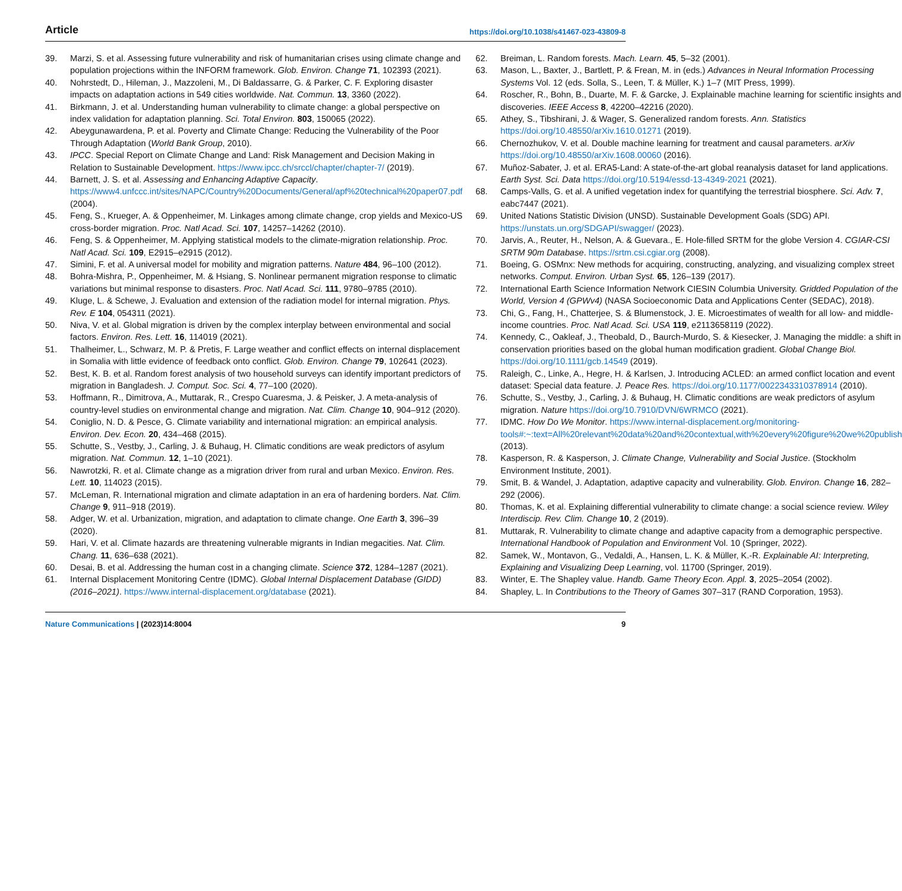Article https://doi.org/10.1038/s41467-023-43809-8
39. Marzi, S. et al. Assessing future vulnerability and risk of humanitarian crises using climate change and population projections within the INFORM framework. Glob. Environ. Change 71, 102393 (2021).
40. Nohrstedt, D., Hileman, J., Mazzoleni, M., Di Baldassarre, G. & Parker, C. F. Exploring disaster impacts on adaptation actions in 549 cities worldwide. Nat. Commun. 13, 3360 (2022).
41. Birkmann, J. et al. Understanding human vulnerability to climate change: a global perspective on index validation for adaptation planning. Sci. Total Environ. 803, 150065 (2022).
42. Abeygunawardena, P. et al. Poverty and Climate Change: Reducing the Vulnerability of the Poor Through Adaptation (World Bank Group, 2010).
43. IPCC. Special Report on Climate Change and Land: Risk Management and Decision Making in Relation to Sustainable Development. https://www.ipcc.ch/srccl/chapter/chapter-7/ (2019).
44. Barnett, J. S. et al. Assessing and Enhancing Adaptive Capacity. https://www4.unfccc.int/sites/NAPC/Country%20Documents/General/apf%20technical%20paper07.pdf (2004).
45. Feng, S., Krueger, A. & Oppenheimer, M. Linkages among climate change, crop yields and Mexico-US cross-border migration. Proc. Natl Acad. Sci. 107, 14257–14262 (2010).
46. Feng, S. & Oppenheimer, M. Applying statistical models to the climate-migration relationship. Proc. Natl Acad. Sci. 109, E2915–e2915 (2012).
47. Simini, F. et al. A universal model for mobility and migration patterns. Nature 484, 96–100 (2012).
48. Bohra-Mishra, P., Oppenheimer, M. & Hsiang, S. Nonlinear permanent migration response to climatic variations but minimal response to disasters. Proc. Natl Acad. Sci. 111, 9780–9785 (2010).
49. Kluge, L. & Schewe, J. Evaluation and extension of the radiation model for internal migration. Phys. Rev. E 104, 054311 (2021).
50. Niva, V. et al. Global migration is driven by the complex interplay between environmental and social factors. Environ. Res. Lett. 16, 114019 (2021).
51. Thalheimer, L., Schwarz, M. P. & Pretis, F. Large weather and conflict effects on internal displacement in Somalia with little evidence of feedback onto conflict. Glob. Environ. Change 79, 102641 (2023).
52. Best, K. B. et al. Random forest analysis of two household surveys can identify important predictors of migration in Bangladesh. J. Comput. Soc. Sci. 4, 77–100 (2020).
53. Hoffmann, R., Dimitrova, A., Muttarak, R., Crespo Cuaresma, J. & Peisker, J. A meta-analysis of country-level studies on environmental change and migration. Nat. Clim. Change 10, 904–912 (2020).
54. Coniglio, N. D. & Pesce, G. Climate variability and international migration: an empirical analysis. Environ. Dev. Econ. 20, 434–468 (2015).
55. Schutte, S., Vestby, J., Carling, J. & Buhaug, H. Climatic conditions are weak predictors of asylum migration. Nat. Commun. 12, 1–10 (2021).
56. Nawrotzki, R. et al. Climate change as a migration driver from rural and urban Mexico. Environ. Res. Lett. 10, 114023 (2015).
57. McLeman, R. International migration and climate adaptation in an era of hardening borders. Nat. Clim. Change 9, 911–918 (2019).
58. Adger, W. et al. Urbanization, migration, and adaptation to climate change. One Earth 3, 396–39 (2020).
59. Hari, V. et al. Climate hazards are threatening vulnerable migrants in Indian megacities. Nat. Clim. Chang. 11, 636–638 (2021).
60. Desai, B. et al. Addressing the human cost in a changing climate. Science 372, 1284–1287 (2021).
61. Internal Displacement Monitoring Centre (IDMC). Global Internal Displacement Database (GIDD) (2016–2021). https://www.internal-displacement.org/database (2021).
62. Breiman, L. Random forests. Mach. Learn. 45, 5–32 (2001).
63. Mason, L., Baxter, J., Bartlett, P. & Frean, M. in (eds.) Advances in Neural Information Processing Systems Vol. 12 (eds. Solla, S., Leen, T. & Müller, K.) 1–7 (MIT Press, 1999).
64. Roscher, R., Bohn, B., Duarte, M. F. & Garcke, J. Explainable machine learning for scientific insights and discoveries. IEEE Access 8, 42200–42216 (2020).
65. Athey, S., Tibshirani, J. & Wager, S. Generalized random forests. Ann. Statistics https://doi.org/10.48550/arXiv.1610.01271 (2019).
66. Chernozhukov, V. et al. Double machine learning for treatment and causal parameters. arXiv https://doi.org/10.48550/arXiv.1608.00060 (2016).
67. Muñoz-Sabater, J. et al. ERA5-Land: A state-of-the-art global reanalysis dataset for land applications. Earth Syst. Sci. Data https://doi.org/10.5194/essd-13-4349-2021 (2021).
68. Camps-Valls, G. et al. A unified vegetation index for quantifying the terrestrial biosphere. Sci. Adv. 7, eabc7447 (2021).
69. United Nations Statistic Division (UNSD). Sustainable Development Goals (SDG) API. https://unstats.un.org/SDGAPI/swagger/ (2023).
70. Jarvis, A., Reuter, H., Nelson, A. & Guevara., E. Hole-filled SRTM for the globe Version 4. CGIAR-CSI SRTM 90m Database. https://srtm.csi.cgiar.org (2008).
71. Boeing, G. OSMnx: New methods for acquiring, constructing, analyzing, and visualizing complex street networks. Comput. Environ. Urban Syst. 65, 126–139 (2017).
72. International Earth Science Information Network CIESIN Columbia University. Gridded Population of the World, Version 4 (GPWv4) (NASA Socioeconomic Data and Applications Center (SEDAC), 2018).
73. Chi, G., Fang, H., Chatterjee, S. & Blumenstock, J. E. Microestimates of wealth for all low- and middle-income countries. Proc. Natl Acad. Sci. USA 119, e2113658119 (2022).
74. Kennedy, C., Oakleaf, J., Theobald, D., Baurch-Murdo, S. & Kiesecker, J. Managing the middle: a shift in conservation priorities based on the global human modification gradient. Global Change Biol. https://doi.org/10.1111/gcb.14549 (2019).
75. Raleigh, C., Linke, A., Hegre, H. & Karlsen, J. Introducing ACLED: an armed conflict location and event dataset: Special data feature. J. Peace Res. https://doi.org/10.1177/0022343310378914 (2010).
76. Schutte, S., Vestby, J., Carling, J. & Buhaug, H. Climatic conditions are weak predictors of asylum migration. Nature https://doi.org/10.7910/DVN/6WRMCO (2021).
77. IDMC. How Do We Monitor. https://www.internal-displacement.org/monitoring-tools#:~:text=All%20relevant%20data%20and%20contextual,with%20every%20figure%20we%20publish (2013).
78. Kasperson, R. & Kasperson, J. Climate Change, Vulnerability and Social Justice. (Stockholm Environment Institute, 2001).
79. Smit, B. & Wandel, J. Adaptation, adaptive capacity and vulnerability. Glob. Environ. Change 16, 282–292 (2006).
80. Thomas, K. et al. Explaining differential vulnerability to climate change: a social science review. Wiley Interdiscip. Rev. Clim. Change 10, 2 (2019).
81. Muttarak, R. Vulnerability to climate change and adaptive capacity from a demographic perspective. International Handbook of Population and Environment Vol. 10 (Springer, 2022).
82. Samek, W., Montavon, G., Vedaldi, A., Hansen, L. K. & Müller, K.-R. Explainable AI: Interpreting, Explaining and Visualizing Deep Learning, vol. 11700 (Springer, 2019).
83. Winter, E. The Shapley value. Handb. Game Theory Econ. Appl. 3, 2025–2054 (2002).
84. Shapley, L. In Contributions to the Theory of Games 307–317 (RAND Corporation, 1953).
Nature Communications | (2023)14:8004 9